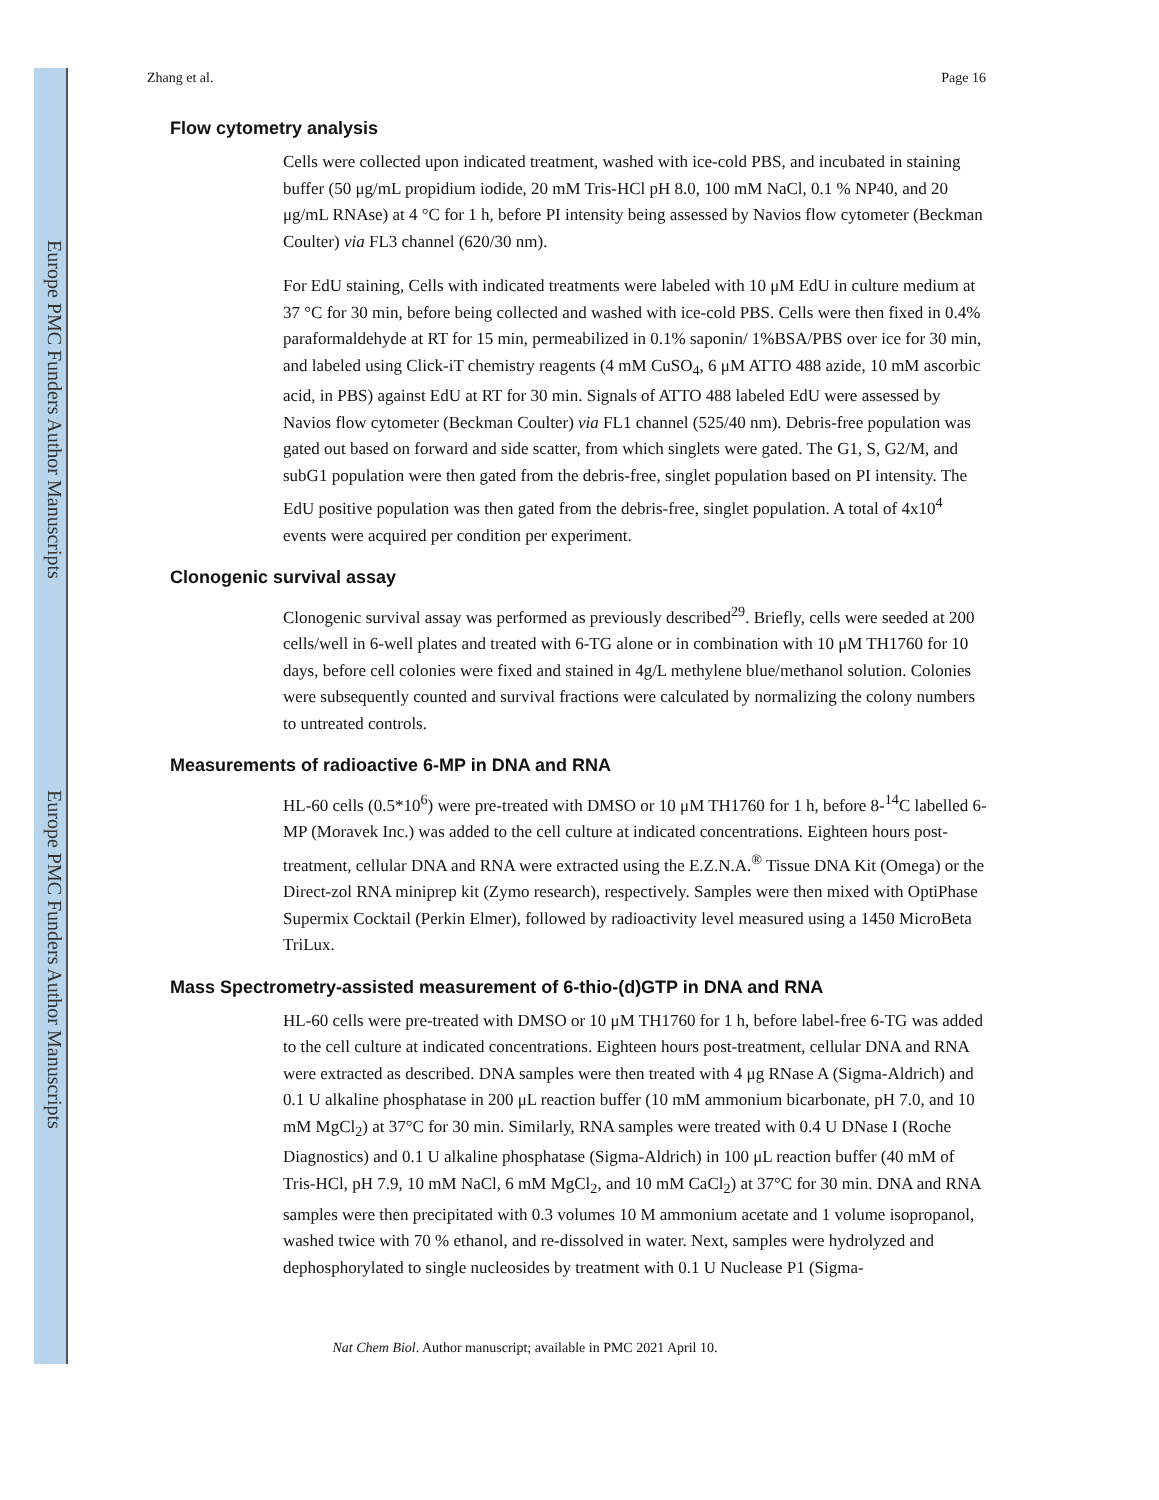Europe PMC Funders Author Manuscripts
Europe PMC Funders Author Manuscripts
Zhang et al. Page 16
Flow cytometry analysis
Cells were collected upon indicated treatment, washed with ice-cold PBS, and incubated in staining buffer (50 μg/mL propidium iodide, 20 mM Tris-HCl pH 8.0, 100 mM NaCl, 0.1 % NP40, and 20 μg/mL RNAse) at 4 °C for 1 h, before PI intensity being assessed by Navios flow cytometer (Beckman Coulter) via FL3 channel (620/30 nm).
For EdU staining, Cells with indicated treatments were labeled with 10 μM EdU in culture medium at 37 °C for 30 min, before being collected and washed with ice-cold PBS. Cells were then fixed in 0.4% paraformaldehyde at RT for 15 min, permeabilized in 0.1% saponin/ 1%BSA/PBS over ice for 30 min, and labeled using Click-iT chemistry reagents (4 mM CuSO<sub>4</sub>, 6 μM ATTO 488 azide, 10 mM ascorbic acid, in PBS) against EdU at RT for 30 min. Signals of ATTO 488 labeled EdU were assessed by Navios flow cytometer (Beckman Coulter) via FL1 channel (525/40 nm). Debris-free population was gated out based on forward and side scatter, from which singlets were gated. The G1, S, G2/M, and subG1 population were then gated from the debris-free, singlet population based on PI intensity. The EdU positive population was then gated from the debris-free, singlet population. A total of 4x10<sup>4</sup> events were acquired per condition per experiment.
Clonogenic survival assay
Clonogenic survival assay was performed as previously described<sup>29</sup>. Briefly, cells were seeded at 200 cells/well in 6-well plates and treated with 6-TG alone or in combination with 10 μM TH1760 for 10 days, before cell colonies were fixed and stained in 4g/L methylene blue/methanol solution. Colonies were subsequently counted and survival fractions were calculated by normalizing the colony numbers to untreated controls.
Measurements of radioactive 6-MP in DNA and RNA
HL-60 cells (0.5*10<sup>6</sup>) were pre-treated with DMSO or 10 μM TH1760 for 1 h, before 8-<sup>14</sup>C labelled 6-MP (Moravek Inc.) was added to the cell culture at indicated concentrations. Eighteen hours post-treatment, cellular DNA and RNA were extracted using the E.Z.N.A.<sup>®</sup> Tissue DNA Kit (Omega) or the Direct-zol RNA miniprep kit (Zymo research), respectively. Samples were then mixed with OptiPhase Supermix Cocktail (Perkin Elmer), followed by radioactivity level measured using a 1450 MicroBeta TriLux.
Mass Spectrometry-assisted measurement of 6-thio-(d)GTP in DNA and RNA
HL-60 cells were pre-treated with DMSO or 10 μM TH1760 for 1 h, before label-free 6-TG was added to the cell culture at indicated concentrations. Eighteen hours post-treatment, cellular DNA and RNA were extracted as described. DNA samples were then treated with 4 μg RNase A (Sigma-Aldrich) and 0.1 U alkaline phosphatase in 200 μL reaction buffer (10 mM ammonium bicarbonate, pH 7.0, and 10 mM MgCl<sub>2</sub>) at 37°C for 30 min. Similarly, RNA samples were treated with 0.4 U DNase I (Roche Diagnostics) and 0.1 U alkaline phosphatase (Sigma-Aldrich) in 100 μL reaction buffer (40 mM of Tris-HCl, pH 7.9, 10 mM NaCl, 6 mM MgCl<sub>2</sub>, and 10 mM CaCl<sub>2</sub>) at 37°C for 30 min. DNA and RNA samples were then precipitated with 0.3 volumes 10 M ammonium acetate and 1 volume isopropanol, washed twice with 70 % ethanol, and re-dissolved in water. Next, samples were hydrolyzed and dephosphorylated to single nucleosides by treatment with 0.1 U Nuclease P1 (Sigma-
Nat Chem Biol. Author manuscript; available in PMC 2021 April 10.